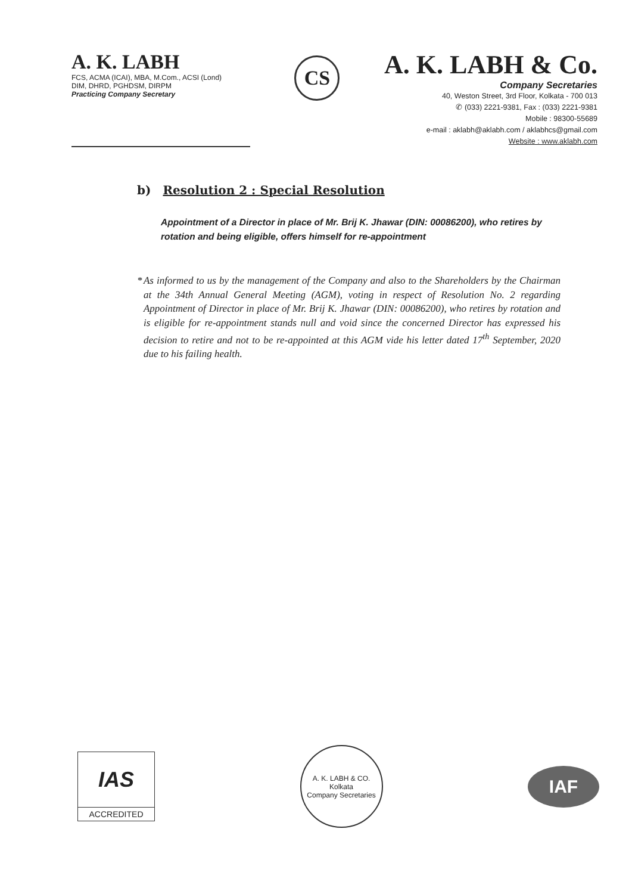A. K. LABH
FCS, ACMA (ICAI), MBA, M.Com., ACSI (Lond)
DIM, DHRD, PGHDSM, DIRPM
Practicing Company Secretary
CS
A. K. LABH & Co.
Company Secretaries
40, Weston Street, 3rd Floor, Kolkata - 700 013
✆ (033) 2221-9381, Fax : (033) 2221-9381
Mobile : 98300-55689
e-mail : aklabh@aklabh.com / aklabhcs@gmail.com
Website : www.aklabh.com
b) Resolution 2 : Special Resolution
Appointment of a Director in place of Mr. Brij K. Jhawar (DIN: 00086200), who retires by rotation and being eligible, offers himself for re-appointment
* As informed to us by the management of the Company and also to the Shareholders by the Chairman at the 34th Annual General Meeting (AGM), voting in respect of Resolution No. 2 regarding Appointment of Director in place of Mr. Brij K. Jhawar (DIN: 00086200), who retires by rotation and is eligible for re-appointment stands null and void since the concerned Director has expressed his decision to retire and not to be re-appointed at this AGM vide his letter dated 17<sup>th</sup> September, 2020 due to his failing health.
IAS
ACCREDITED
A. K. LABH & CO.
Kolkata
Company Secretaries
IAF